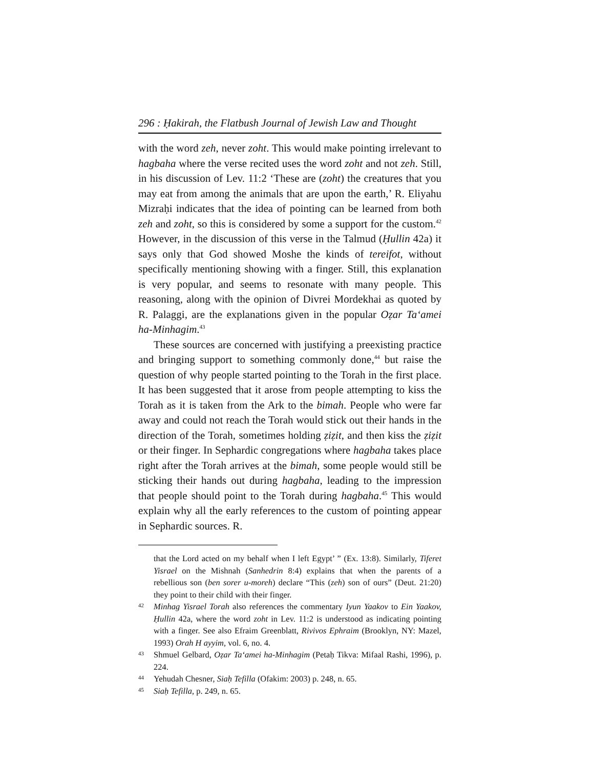296 : Ḥakirah, the Flatbush Journal of Jewish Law and Thought
with the word zeh, never zoht. This would make pointing irrelevant to hagbaha where the verse recited uses the word zoht and not zeh. Still, in his discussion of Lev. 11:2 ‘These are (zoht) the creatures that you may eat from among the animals that are upon the earth,’ R. Eliyahu Mizraḥi indicates that the idea of pointing can be learned from both zeh and zoht, so this is considered by some a support for the custom.<sup>42</sup> However, in the discussion of this verse in the Talmud (Ḥullin 42a) it says only that God showed Moshe the kinds of tereifot, without specifically mentioning showing with a finger. Still, this explanation is very popular, and seems to resonate with many people. This reasoning, along with the opinion of Divrei Mordekhai as quoted by R. Palaggi, are the explanations given in the popular Oẓar Ta‘amei ha-Minhagim.<sup>43</sup>
These sources are concerned with justifying a preexisting practice and bringing support to something commonly done,<sup>44</sup> but raise the question of why people started pointing to the Torah in the first place. It has been suggested that it arose from people attempting to kiss the Torah as it is taken from the Ark to the bimah. People who were far away and could not reach the Torah would stick out their hands in the direction of the Torah, sometimes holding ẓiẓit, and then kiss the ẓiẓit or their finger. In Sephardic congregations where hagbaha takes place right after the Torah arrives at the bimah, some people would still be sticking their hands out during hagbaha, leading to the impression that people should point to the Torah during hagbaha.<sup>45</sup> This would explain why all the early references to the custom of pointing appear in Sephardic sources. R.
that the Lord acted on my behalf when I left Egypt’ ” (Ex. 13:8). Similarly, Tiferet Yisrael on the Mishnah (Sanhedrin 8:4) explains that when the parents of a rebellious son (ben sorer u-moreh) declare “This (zeh) son of ours” (Deut. 21:20) they point to their child with their finger.
42 Minhag Yisrael Torah also references the commentary Iyun Yaakov to Ein Yaakov, Ḥullin 42a, where the word zoht in Lev. 11:2 is understood as indicating pointing with a finger. See also Efraim Greenblatt, Rivivos Ephraim (Brooklyn, NY: Mazel, 1993) Orah H ayyim, vol. 6, no. 4.
43 Shmuel Gelbard, Oẓar Ta‘amei ha-Minhagim (Petaḥ Tikva: Mifaal Rashi, 1996), p. 224.
44 Yehudah Chesner, Siaḥ Tefilla (Ofakim: 2003) p. 248, n. 65.
45 Siaḥ Tefilla, p. 249, n. 65.